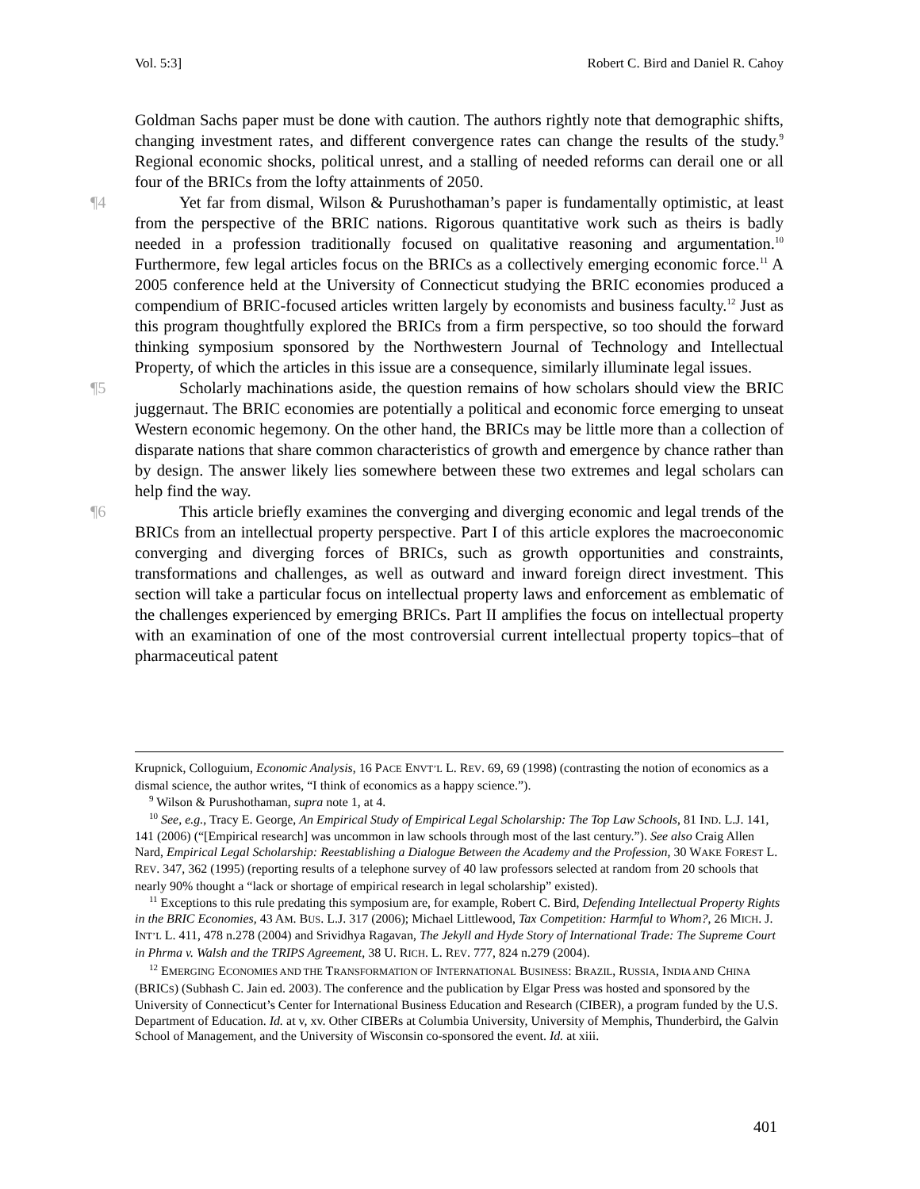Vol. 5:3] Robert C. Bird and Daniel R. Cahoy
Goldman Sachs paper must be done with caution. The authors rightly note that demographic shifts, changing investment rates, and different convergence rates can change the results of the study.<sup>9</sup> Regional economic shocks, political unrest, and a stalling of needed reforms can derail one or all four of the BRICs from the lofty attainments of 2050.
¶4 Yet far from dismal, Wilson & Purushothaman’s paper is fundamentally optimistic, at least from the perspective of the BRIC nations. Rigorous quantitative work such as theirs is badly needed in a profession traditionally focused on qualitative reasoning and argumentation.<sup>10</sup> Furthermore, few legal articles focus on the BRICs as a collectively emerging economic force.<sup>11</sup> A 2005 conference held at the University of Connecticut studying the BRIC economies produced a compendium of BRIC-focused articles written largely by economists and business faculty.<sup>12</sup> Just as this program thoughtfully explored the BRICs from a firm perspective, so too should the forward thinking symposium sponsored by the Northwestern Journal of Technology and Intellectual Property, of which the articles in this issue are a consequence, similarly illuminate legal issues.
¶5 Scholarly machinations aside, the question remains of how scholars should view the BRIC juggernaut. The BRIC economies are potentially a political and economic force emerging to unseat Western economic hegemony. On the other hand, the BRICs may be little more than a collection of disparate nations that share common characteristics of growth and emergence by chance rather than by design. The answer likely lies somewhere between these two extremes and legal scholars can help find the way.
¶6 This article briefly examines the converging and diverging economic and legal trends of the BRICs from an intellectual property perspective. Part I of this article explores the macroeconomic converging and diverging forces of BRICs, such as growth opportunities and constraints, transformations and challenges, as well as outward and inward foreign direct investment. This section will take a particular focus on intellectual property laws and enforcement as emblematic of the challenges experienced by emerging BRICs. Part II amplifies the focus on intellectual property with an examination of one of the most controversial current intellectual property topics–that of pharmaceutical patent
Krupnick, Colloguium, Economic Analysis, 16 PACE ENVT’L L. REV. 69, 69 (1998) (contrasting the notion of economics as a dismal science, the author writes, “I think of economics as a happy science.”).
<sup>9</sup> Wilson & Purushothaman, supra note 1, at 4.
<sup>10</sup> See, e.g., Tracy E. George, An Empirical Study of Empirical Legal Scholarship: The Top Law Schools, 81 IND. L.J. 141, 141 (2006) (“[Empirical research] was uncommon in law schools through most of the last century.”). See also Craig Allen Nard, Empirical Legal Scholarship: Reestablishing a Dialogue Between the Academy and the Profession, 30 WAKE FOREST L. REV. 347, 362 (1995) (reporting results of a telephone survey of 40 law professors selected at random from 20 schools that nearly 90% thought a “lack or shortage of empirical research in legal scholarship” existed).
<sup>11</sup> Exceptions to this rule predating this symposium are, for example, Robert C. Bird, Defending Intellectual Property Rights in the BRIC Economies, 43 AM. BUS. L.J. 317 (2006); Michael Littlewood, Tax Competition: Harmful to Whom?, 26 MICH. J. INT’L L. 411, 478 n.278 (2004) and Srividhya Ragavan, The Jekyll and Hyde Story of International Trade: The Supreme Court in Phrma v. Walsh and the TRIPS Agreement, 38 U. RICH. L. REV. 777, 824 n.279 (2004).
<sup>12</sup> EMERGING ECONOMIES AND THE TRANSFORMATION OF INTERNATIONAL BUSINESS: BRAZIL, RUSSIA, INDIA AND CHINA (BRICS) (Subhash C. Jain ed. 2003). The conference and the publication by Elgar Press was hosted and sponsored by the University of Connecticut’s Center for International Business Education and Research (CIBER), a program funded by the U.S. Department of Education. Id. at v, xv. Other CIBERs at Columbia University, University of Memphis, Thunderbird, the Galvin School of Management, and the University of Wisconsin co-sponsored the event. Id. at xiii.
401